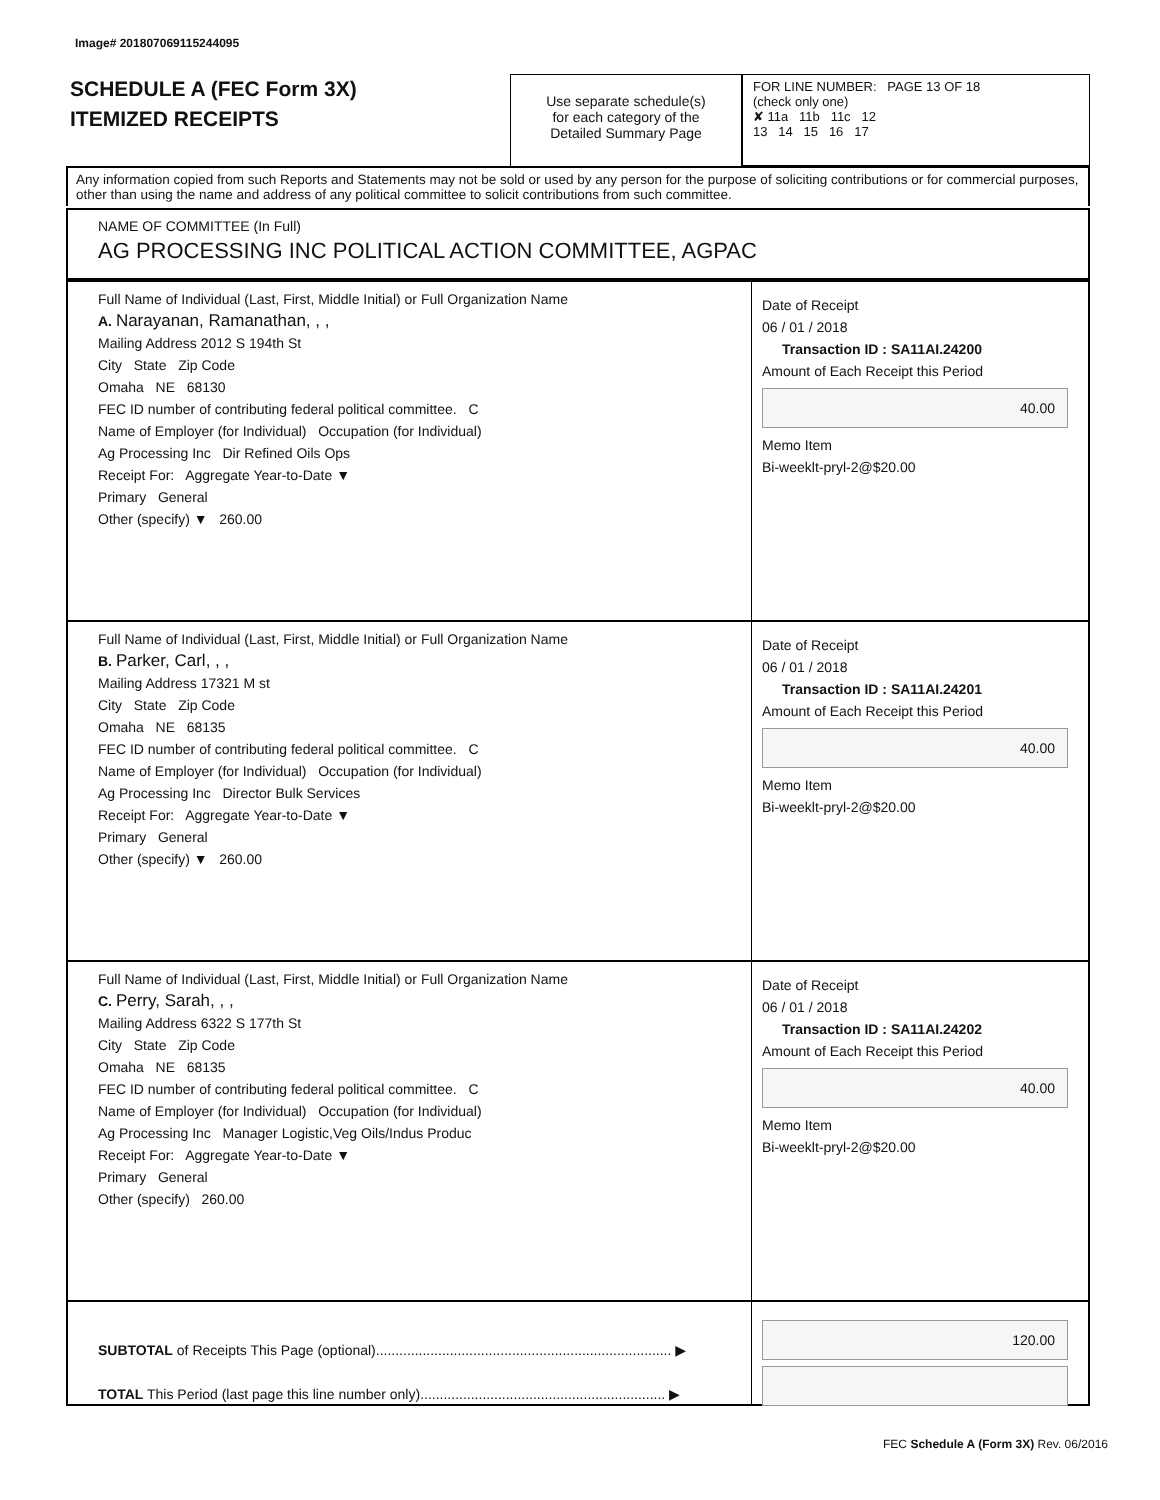Image# 201807069115244095
SCHEDULE A (FEC Form 3X)
ITEMIZED RECEIPTS
Use separate schedule(s)
for each category of the
Detailed Summary Page
FOR LINE NUMBER: PAGE 13 OF 18
(check only one)
✘ 11a 11b 11c 12
13 14 15 16 17
Any information copied from such Reports and Statements may not be sold or used by any person for the purpose of soliciting contributions or for commercial purposes, other than using the name and address of any political committee to solicit contributions from such committee.
NAME OF COMMITTEE (In Full)
AG PROCESSING INC POLITICAL ACTION COMMITTEE, AGPAC
Full Name of Individual (Last, First, Middle Initial) or Full Organization Name
A. Narayanan, Ramanathan, , ,
Mailing Address 2012 S 194th St
City State Zip Code
Omaha NE 68130
FEC ID number of contributing federal political committee. C
Name of Employer (for Individual) Occupation (for Individual)
Ag Processing Inc Dir Refined Oils Ops
Receipt For: Aggregate Year-to-Date ▼
Primary General
Other (specify) ▼ 260.00
Date of Receipt
06 / 01 / 2018
Transaction ID : SA11AI.24200
Amount of Each Receipt this Period
40.00
Memo Item
Bi-weeklt-pryl-2@$20.00
Full Name of Individual (Last, First, Middle Initial) or Full Organization Name
B. Parker, Carl, , ,
Mailing Address 17321 M st
City State Zip Code
Omaha NE 68135
FEC ID number of contributing federal political committee. C
Name of Employer (for Individual) Occupation (for Individual)
Ag Processing Inc Director Bulk Services
Receipt For: Aggregate Year-to-Date ▼
Primary General
Other (specify) ▼ 260.00
Date of Receipt
06 / 01 / 2018
Transaction ID : SA11AI.24201
Amount of Each Receipt this Period
40.00
Memo Item
Bi-weeklt-pryl-2@$20.00
Full Name of Individual (Last, First, Middle Initial) or Full Organization Name
C. Perry, Sarah, , ,
Mailing Address 6322 S 177th St
City State Zip Code
Omaha NE 68135
FEC ID number of contributing federal political committee. C
Name of Employer (for Individual) Occupation (for Individual)
Ag Processing Inc Manager Logistic,Veg Oils/Indus Produc
Receipt For: Aggregate Year-to-Date ▼
Primary General
Other (specify) 260.00
Date of Receipt
06 / 01 / 2018
Transaction ID : SA11AI.24202
Amount of Each Receipt this Period
40.00
Memo Item
Bi-weeklt-pryl-2@$20.00
SUBTOTAL of Receipts This Page (optional)............................................................................ ▶
TOTAL This Period (last page this line number only)............................................................... ▶
120.00
FEC Schedule A (Form 3X) Rev. 06/2016